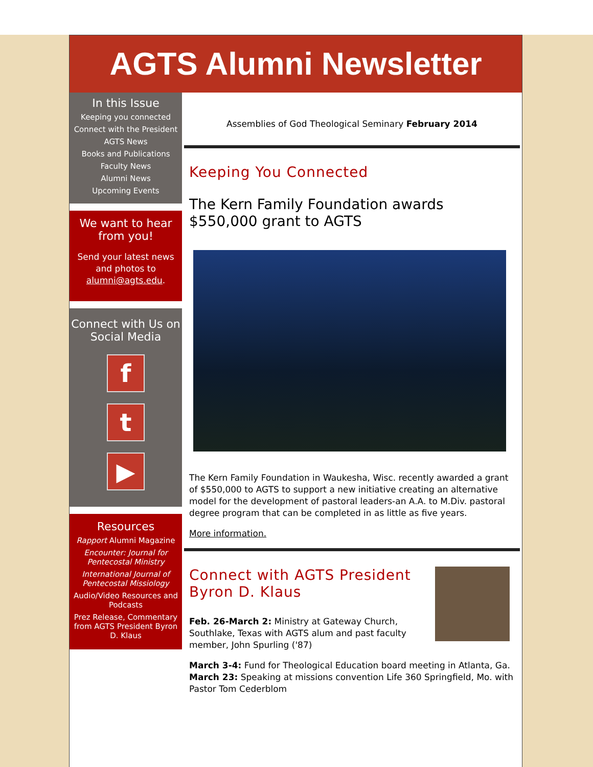AGTS Alumni Newsletter
In this Issue
Keeping you connected
Connect with the President
AGTS News
Books and Publications
Faculty News
Alumni News
Upcoming Events
We want to hear from you!
Send your latest news and photos to alumni@agts.edu.
Connect with Us on Social Media
f
t
▶
Resources
Rapport Alumni Magazine
Encounter: Journal for Pentecostal Ministry
International Journal of Pentecostal Missiology
Audio/Video Resources and Podcasts
Prez Release, Commentary from AGTS President Byron D. Klaus
Assemblies of God Theological Seminary February 2014
Keeping You Connected
The Kern Family Foundation awards $550,000 grant to AGTS
The Kern Family Foundation in Waukesha, Wisc. recently awarded a grant of $550,000 to AGTS to support a new initiative creating an alternative model for the development of pastoral leaders-an A.A. to M.Div. pastoral degree program that can be completed in as little as five years.
More information.
Connect with AGTS President Byron D. Klaus
Feb. 26-March 2: Ministry at Gateway Church, Southlake, Texas with AGTS alum and past faculty member, John Spurling ('87)
March 3-4: Fund for Theological Education board meeting in Atlanta, Ga.
March 23: Speaking at missions convention Life 360 Springfield, Mo. with Pastor Tom Cederblom